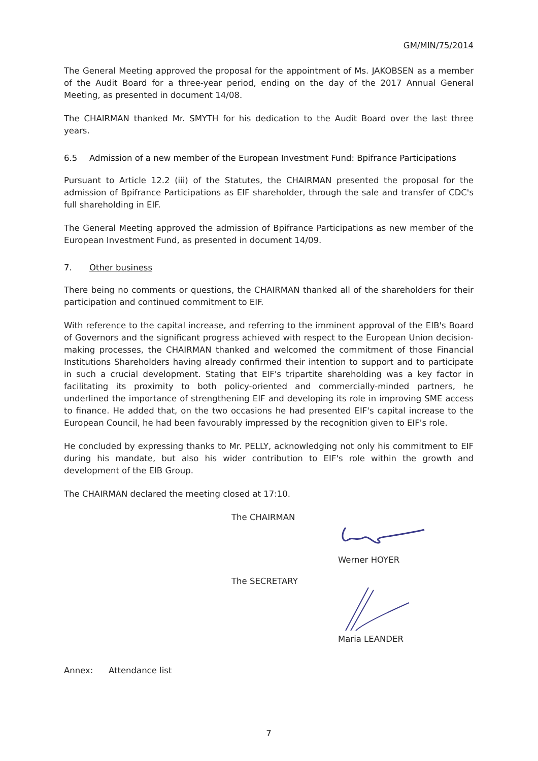GM/MIN/75/2014
The General Meeting approved the proposal for the appointment of Ms. JAKOBSEN as a member of the Audit Board for a three-year period, ending on the day of the 2017 Annual General Meeting, as presented in document 14/08.
The CHAIRMAN thanked Mr. SMYTH for his dedication to the Audit Board over the last three years.
6.5 Admission of a new member of the European Investment Fund: Bpifrance Participations
Pursuant to Article 12.2 (iii) of the Statutes, the CHAIRMAN presented the proposal for the admission of Bpifrance Participations as EIF shareholder, through the sale and transfer of CDC's full shareholding in EIF.
The General Meeting approved the admission of Bpifrance Participations as new member of the European Investment Fund, as presented in document 14/09.
7. Other business
There being no comments or questions, the CHAIRMAN thanked all of the shareholders for their participation and continued commitment to EIF.
With reference to the capital increase, and referring to the imminent approval of the EIB's Board of Governors and the significant progress achieved with respect to the European Union decision-making processes, the CHAIRMAN thanked and welcomed the commitment of those Financial Institutions Shareholders having already confirmed their intention to support and to participate in such a crucial development. Stating that EIF's tripartite shareholding was a key factor in facilitating its proximity to both policy-oriented and commercially-minded partners, he underlined the importance of strengthening EIF and developing its role in improving SME access to finance. He added that, on the two occasions he had presented EIF's capital increase to the European Council, he had been favourably impressed by the recognition given to EIF's role.
He concluded by expressing thanks to Mr. PELLY, acknowledging not only his commitment to EIF during his mandate, but also his wider contribution to EIF's role within the growth and development of the EIB Group.
The CHAIRMAN declared the meeting closed at 17:10.
The CHAIRMAN
Werner HOYER
The SECRETARY
Maria LEANDER
Annex: Attendance list
7